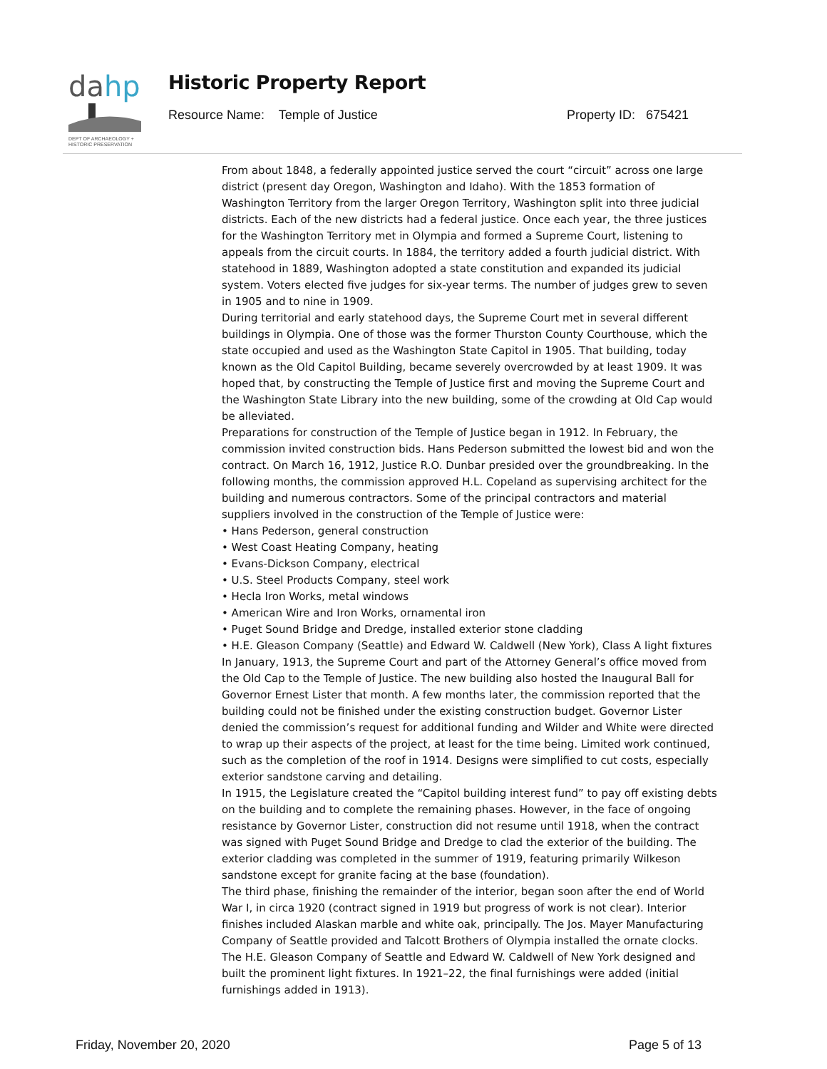da
hp
DEPT OF ARCHAEOLOGY +
HISTORIC PRESERVATION
Historic Property Report
Resource Name: Temple of Justice Property ID: 675421
From about 1848, a federally appointed justice served the court “circuit” across one large district (present day Oregon, Washington and Idaho). With the 1853 formation of Washington Territory from the larger Oregon Territory, Washington split into three judicial districts. Each of the new districts had a federal justice. Once each year, the three justices for the Washington Territory met in Olympia and formed a Supreme Court, listening to appeals from the circuit courts. In 1884, the territory added a fourth judicial district. With statehood in 1889, Washington adopted a state constitution and expanded its judicial system. Voters elected five judges for six-year terms. The number of judges grew to seven in 1905 and to nine in 1909.
During territorial and early statehood days, the Supreme Court met in several different buildings in Olympia. One of those was the former Thurston County Courthouse, which the state occupied and used as the Washington State Capitol in 1905. That building, today known as the Old Capitol Building, became severely overcrowded by at least 1909. It was hoped that, by constructing the Temple of Justice first and moving the Supreme Court and the Washington State Library into the new building, some of the crowding at Old Cap would be alleviated.
Preparations for construction of the Temple of Justice began in 1912. In February, the commission invited construction bids. Hans Pederson submitted the lowest bid and won the contract. On March 16, 1912, Justice R.O. Dunbar presided over the groundbreaking. In the following months, the commission approved H.L. Copeland as supervising architect for the building and numerous contractors. Some of the principal contractors and material suppliers involved in the construction of the Temple of Justice were:
• Hans Pederson, general construction
• West Coast Heating Company, heating
• Evans-Dickson Company, electrical
• U.S. Steel Products Company, steel work
• Hecla Iron Works, metal windows
• American Wire and Iron Works, ornamental iron
• Puget Sound Bridge and Dredge, installed exterior stone cladding
• H.E. Gleason Company (Seattle) and Edward W. Caldwell (New York), Class A light fixtures
In January, 1913, the Supreme Court and part of the Attorney General’s office moved from the Old Cap to the Temple of Justice. The new building also hosted the Inaugural Ball for Governor Ernest Lister that month. A few months later, the commission reported that the building could not be finished under the existing construction budget. Governor Lister denied the commission’s request for additional funding and Wilder and White were directed to wrap up their aspects of the project, at least for the time being. Limited work continued, such as the completion of the roof in 1914. Designs were simplified to cut costs, especially exterior sandstone carving and detailing.
In 1915, the Legislature created the “Capitol building interest fund” to pay off existing debts on the building and to complete the remaining phases. However, in the face of ongoing resistance by Governor Lister, construction did not resume until 1918, when the contract was signed with Puget Sound Bridge and Dredge to clad the exterior of the building. The exterior cladding was completed in the summer of 1919, featuring primarily Wilkeson sandstone except for granite facing at the base (foundation).
The third phase, finishing the remainder of the interior, began soon after the end of World War I, in circa 1920 (contract signed in 1919 but progress of work is not clear). Interior finishes included Alaskan marble and white oak, principally. The Jos. Mayer Manufacturing Company of Seattle provided and Talcott Brothers of Olympia installed the ornate clocks. The H.E. Gleason Company of Seattle and Edward W. Caldwell of New York designed and built the prominent light fixtures. In 1921–22, the final furnishings were added (initial furnishings added in 1913).
Friday, November 20, 2020 Page 5 of 13